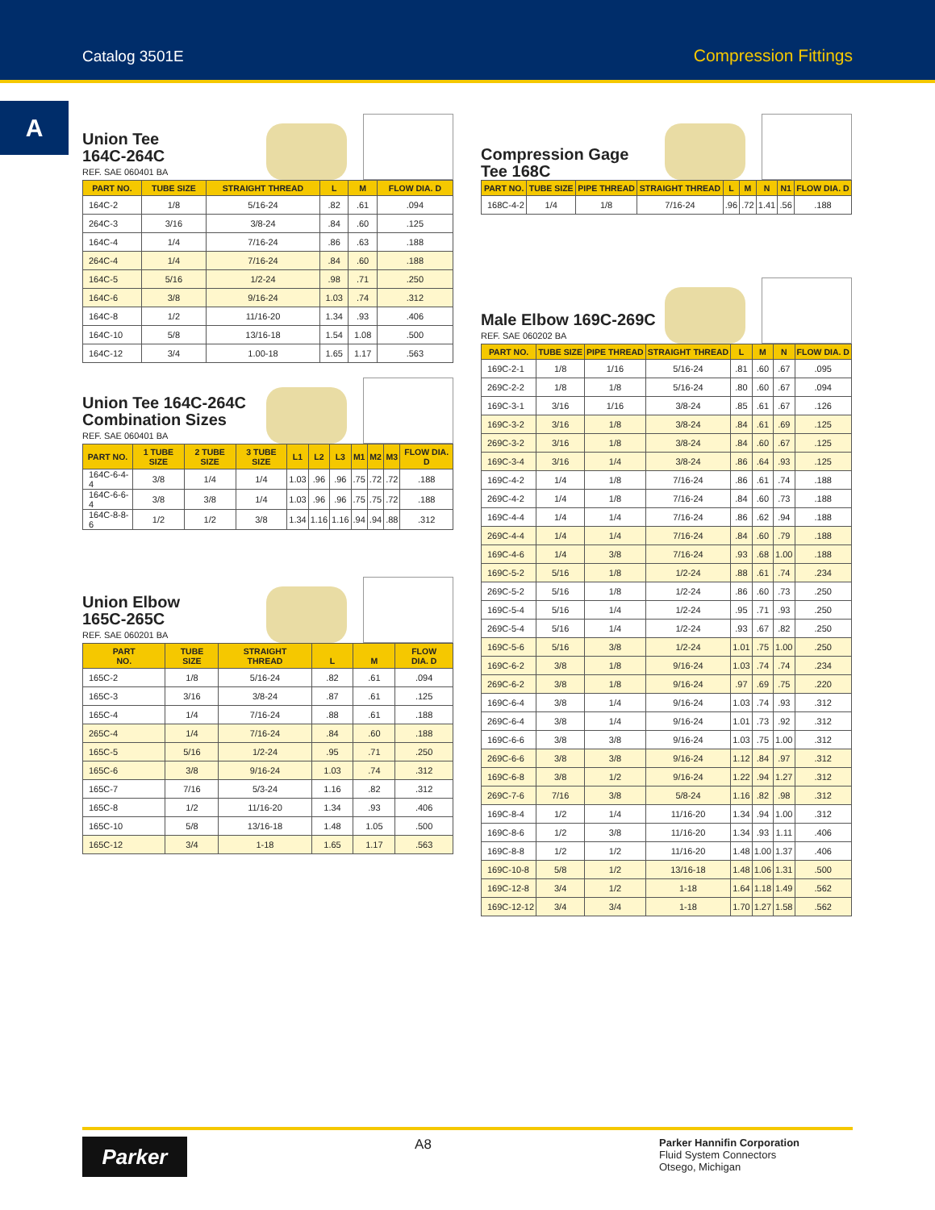Catalog 3501E Compression Fittings
A
Union Tee
164C-264C
REF. SAE 060401 BA
| PART NO. | TUBE SIZE | STRAIGHT THREAD | L | M | FLOW DIA. D |
| --- | --- | --- | --- | --- | --- |
| 164C-2 | 1/8 | 5/16-24 | .82 | .61 | .094 |
| 264C-3 | 3/16 | 3/8-24 | .84 | .60 | .125 |
| 164C-4 | 1/4 | 7/16-24 | .86 | .63 | .188 |
| 264C-4 | 1/4 | 7/16-24 | .84 | .60 | .188 |
| 164C-5 | 5/16 | 1/2-24 | .98 | .71 | .250 |
| 164C-6 | 3/8 | 9/16-24 | 1.03 | .74 | .312 |
| 164C-8 | 1/2 | 11/16-20 | 1.34 | .93 | .406 |
| 164C-10 | 5/8 | 13/16-18 | 1.54 | 1.08 | .500 |
| 164C-12 | 3/4 | 1.00-18 | 1.65 | 1.17 | .563 |
Union Tee 164C-264C
Combination Sizes
REF. SAE 060401 BA
| PART NO. | 1 TUBE SIZE | 2 TUBE SIZE | 3 TUBE SIZE | L1 | L2 | L3 | M1 | M2 | M3 | FLOW DIA. D |
| --- | --- | --- | --- | --- | --- | --- | --- | --- | --- | --- |
| 164C-6-4-4 | 3/8 | 1/4 | 1/4 | 1.03 | .96 | .96 | .75 | .72 | .72 | .188 |
| 164C-6-6-4 | 3/8 | 3/8 | 1/4 | 1.03 | .96 | .96 | .75 | .75 | .72 | .188 |
| 164C-8-8-6 | 1/2 | 1/2 | 3/8 | 1.34 | 1.16 | 1.16 | .94 | .94 | .88 | .312 |
Union Elbow
165C-265C
REF. SAE 060201 BA
| PART NO. | TUBE SIZE | STRAIGHT THREAD | L | M | FLOW DIA. D |
| --- | --- | --- | --- | --- | --- |
| 165C-2 | 1/8 | 5/16-24 | .82 | .61 | .094 |
| 165C-3 | 3/16 | 3/8-24 | .87 | .61 | .125 |
| 165C-4 | 1/4 | 7/16-24 | .88 | .61 | .188 |
| 265C-4 | 1/4 | 7/16-24 | .84 | .60 | .188 |
| 165C-5 | 5/16 | 1/2-24 | .95 | .71 | .250 |
| 165C-6 | 3/8 | 9/16-24 | 1.03 | .74 | .312 |
| 165C-7 | 7/16 | 5/3-24 | 1.16 | .82 | .312 |
| 165C-8 | 1/2 | 11/16-20 | 1.34 | .93 | .406 |
| 165C-10 | 5/8 | 13/16-18 | 1.48 | 1.05 | .500 |
| 165C-12 | 3/4 | 1-18 | 1.65 | 1.17 | .563 |
Compression Gage
Tee 168C
| PART NO. | TUBE SIZE | PIPE THREAD | STRAIGHT THREAD | L | M | N | N1 | FLOW DIA. D |
| --- | --- | --- | --- | --- | --- | --- | --- | --- |
| 168C-4-2 | 1/4 | 1/8 | 7/16-24 | .96 | .72 | 1.41 | .56 | .188 |
Male Elbow 169C-269C
REF. SAE 060202 BA
| PART NO. | TUBE SIZE | PIPE THREAD | STRAIGHT THREAD | L | M | N | FLOW DIA. D |
| --- | --- | --- | --- | --- | --- | --- | --- |
| 169C-2-1 | 1/8 | 1/16 | 5/16-24 | .81 | .60 | .67 | .095 |
| 269C-2-2 | 1/8 | 1/8 | 5/16-24 | .80 | .60 | .67 | .094 |
| 169C-3-1 | 3/16 | 1/16 | 3/8-24 | .85 | .61 | .67 | .126 |
| 169C-3-2 | 3/16 | 1/8 | 3/8-24 | .84 | .61 | .69 | .125 |
| 269C-3-2 | 3/16 | 1/8 | 3/8-24 | .84 | .60 | .67 | .125 |
| 169C-3-4 | 3/16 | 1/4 | 3/8-24 | .86 | .64 | .93 | .125 |
| 169C-4-2 | 1/4 | 1/8 | 7/16-24 | .86 | .61 | .74 | .188 |
| 269C-4-2 | 1/4 | 1/8 | 7/16-24 | .84 | .60 | .73 | .188 |
| 169C-4-4 | 1/4 | 1/4 | 7/16-24 | .86 | .62 | .94 | .188 |
| 269C-4-4 | 1/4 | 1/4 | 7/16-24 | .84 | .60 | .79 | .188 |
| 169C-4-6 | 1/4 | 3/8 | 7/16-24 | .93 | .68 | 1.00 | .188 |
| 169C-5-2 | 5/16 | 1/8 | 1/2-24 | .88 | .61 | .74 | .234 |
| 269C-5-2 | 5/16 | 1/8 | 1/2-24 | .86 | .60 | .73 | .250 |
| 169C-5-4 | 5/16 | 1/4 | 1/2-24 | .95 | .71 | .93 | .250 |
| 269C-5-4 | 5/16 | 1/4 | 1/2-24 | .93 | .67 | .82 | .250 |
| 169C-5-6 | 5/16 | 3/8 | 1/2-24 | 1.01 | .75 | 1.00 | .250 |
| 169C-6-2 | 3/8 | 1/8 | 9/16-24 | 1.03 | .74 | .74 | .234 |
| 269C-6-2 | 3/8 | 1/8 | 9/16-24 | .97 | .69 | .75 | .220 |
| 169C-6-4 | 3/8 | 1/4 | 9/16-24 | 1.03 | .74 | .93 | .312 |
| 269C-6-4 | 3/8 | 1/4 | 9/16-24 | 1.01 | .73 | .92 | .312 |
| 169C-6-6 | 3/8 | 3/8 | 9/16-24 | 1.03 | .75 | 1.00 | .312 |
| 269C-6-6 | 3/8 | 3/8 | 9/16-24 | 1.12 | .84 | .97 | .312 |
| 169C-6-8 | 3/8 | 1/2 | 9/16-24 | 1.22 | .94 | 1.27 | .312 |
| 269C-7-6 | 7/16 | 3/8 | 5/8-24 | 1.16 | .82 | .98 | .312 |
| 169C-8-4 | 1/2 | 1/4 | 11/16-20 | 1.34 | .94 | 1.00 | .312 |
| 169C-8-6 | 1/2 | 3/8 | 11/16-20 | 1.34 | .93 | 1.11 | .406 |
| 169C-8-8 | 1/2 | 1/2 | 11/16-20 | 1.48 | 1.00 | 1.37 | .406 |
| 169C-10-8 | 5/8 | 1/2 | 13/16-18 | 1.48 | 1.06 | 1.31 | .500 |
| 169C-12-8 | 3/4 | 1/2 | 1-18 | 1.64 | 1.18 | 1.49 | .562 |
| 169C-12-12 | 3/4 | 3/4 | 1-18 | 1.70 | 1.27 | 1.58 | .562 |
Parker
A8
Parker Hannifin Corporation
Fluid System Connectors
Otsego, Michigan